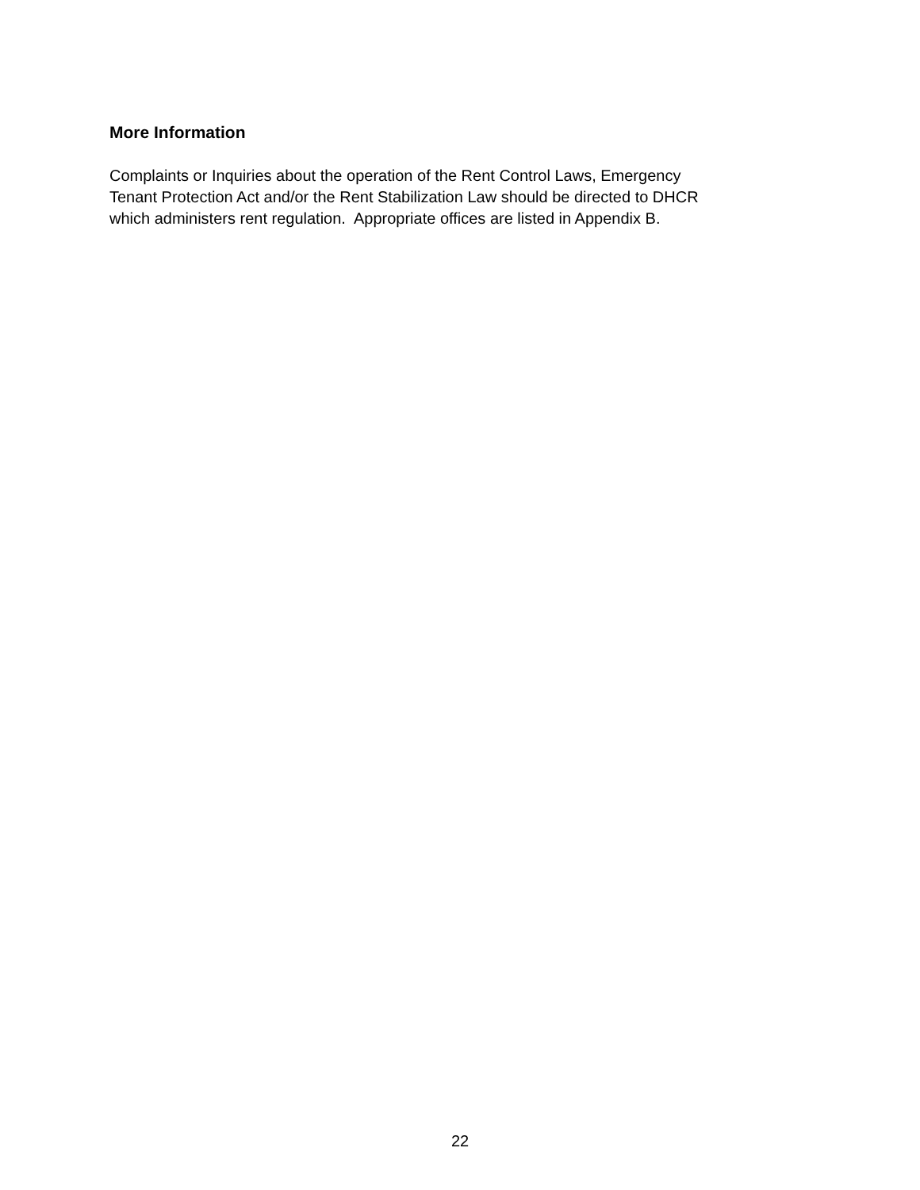More Information
Complaints or Inquiries about the operation of the Rent Control Laws, Emergency
Tenant Protection Act and/or the Rent Stabilization Law should be directed to DHCR
which administers rent regulation. Appropriate offices are listed in Appendix B.
22